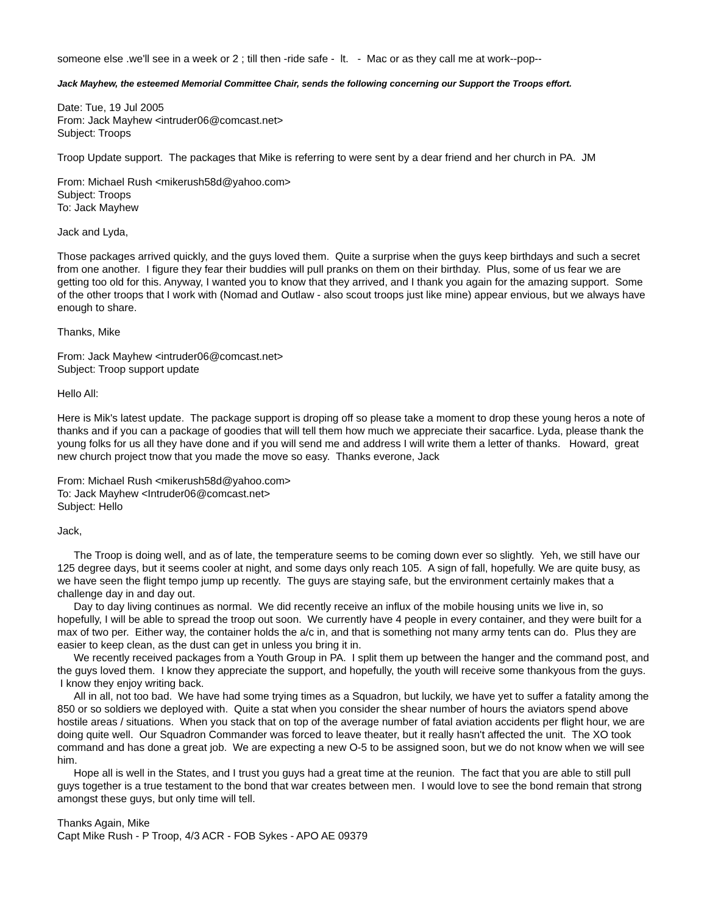someone else .we'll see in a week or 2 ; till then -ride safe - lt. - Mac or as they call me at work--pop--
Jack Mayhew, the esteemed Memorial Committee Chair, sends the following concerning our Support the Troops effort.
Date: Tue, 19 Jul 2005
From: Jack Mayhew <intruder06@comcast.net>
Subject: Troops
Troop Update support. The packages that Mike is referring to were sent by a dear friend and her church in PA. JM
From: Michael Rush <mikerush58d@yahoo.com>
Subject: Troops
To: Jack Mayhew
Jack and Lyda,
Those packages arrived quickly, and the guys loved them. Quite a surprise when the guys keep birthdays and such a secret from one another. I figure they fear their buddies will pull pranks on them on their birthday. Plus, some of us fear we are getting too old for this. Anyway, I wanted you to know that they arrived, and I thank you again for the amazing support. Some of the other troops that I work with (Nomad and Outlaw - also scout troops just like mine) appear envious, but we always have enough to share.
Thanks, Mike
From: Jack Mayhew <intruder06@comcast.net>
Subject: Troop support update
Hello All:
Here is Mik's latest update. The package support is droping off so please take a moment to drop these young heros a note of thanks and if you can a package of goodies that will tell them how much we appreciate their sacarfice. Lyda, please thank the young folks for us all they have done and if you will send me and address I will write them a letter of thanks. Howard, great new church project tnow that you made the move so easy. Thanks everone, Jack
From: Michael Rush <mikerush58d@yahoo.com>
To: Jack Mayhew <Intruder06@comcast.net>
Subject: Hello
Jack,
The Troop is doing well, and as of late, the temperature seems to be coming down ever so slightly. Yeh, we still have our 125 degree days, but it seems cooler at night, and some days only reach 105. A sign of fall, hopefully. We are quite busy, as we have seen the flight tempo jump up recently. The guys are staying safe, but the environment certainly makes that a challenge day in and day out.
Day to day living continues as normal. We did recently receive an influx of the mobile housing units we live in, so hopefully, I will be able to spread the troop out soon. We currently have 4 people in every container, and they were built for a max of two per. Either way, the container holds the a/c in, and that is something not many army tents can do. Plus they are easier to keep clean, as the dust can get in unless you bring it in.
We recently received packages from a Youth Group in PA. I split them up between the hanger and the command post, and the guys loved them. I know they appreciate the support, and hopefully, the youth will receive some thankyous from the guys. I know they enjoy writing back.
All in all, not too bad. We have had some trying times as a Squadron, but luckily, we have yet to suffer a fatality among the 850 or so soldiers we deployed with. Quite a stat when you consider the shear number of hours the aviators spend above hostile areas / situations. When you stack that on top of the average number of fatal aviation accidents per flight hour, we are doing quite well. Our Squadron Commander was forced to leave theater, but it really hasn't affected the unit. The XO took command and has done a great job. We are expecting a new O-5 to be assigned soon, but we do not know when we will see him.
Hope all is well in the States, and I trust you guys had a great time at the reunion. The fact that you are able to still pull guys together is a true testament to the bond that war creates between men. I would love to see the bond remain that strong amongst these guys, but only time will tell.
Thanks Again, Mike
Capt Mike Rush - P Troop, 4/3 ACR - FOB Sykes - APO AE 09379